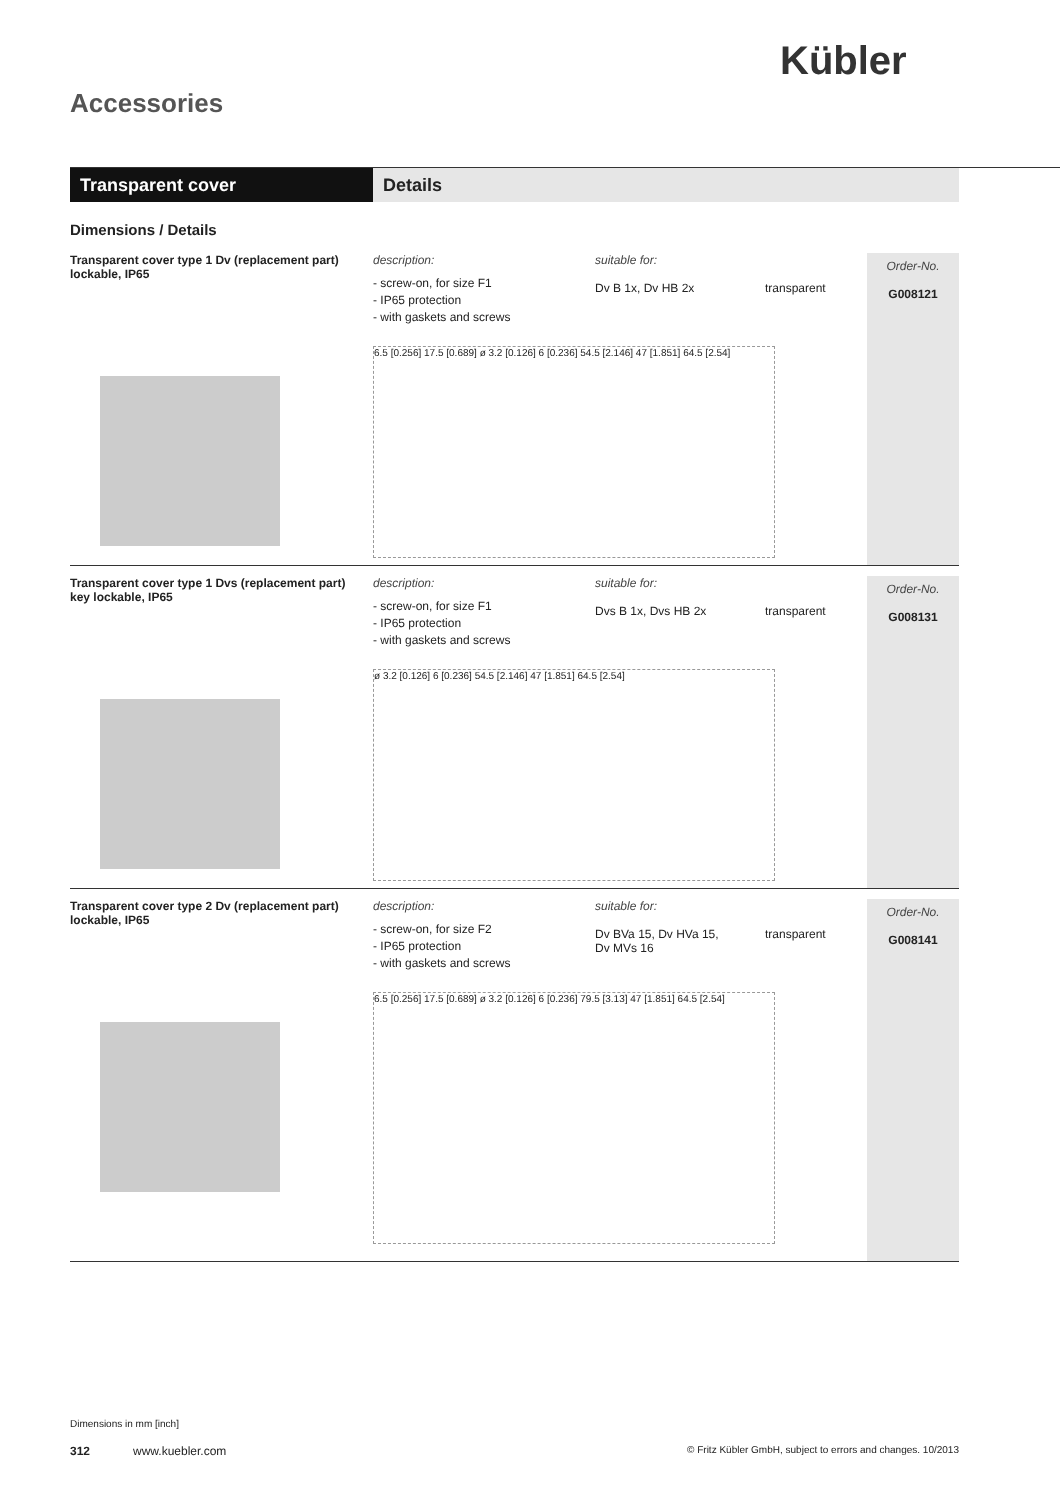Kübler
Accessories
Transparent cover Details
Dimensions / Details
Transparent cover type 1 Dv (replacement part)
lockable, IP65
description:
- screw-on, for size F1
- IP65 protection
- with gaskets and screws
6.5 [0.256] 17.5 [0.689] ø 3.2 [0.126] 6 [0.236] 54.5 [2.146] 47 [1.851] 64.5 [2.54]
suitable for:
Dv B 1x, Dv HB 2x
transparent
Order-No.
G008121
Transparent cover type 1 Dvs (replacement part)
key lockable, IP65
description:
- screw-on, for size F1
- IP65 protection
- with gaskets and screws
ø 3.2 [0.126] 6 [0.236] 54.5 [2.146] 47 [1.851] 64.5 [2.54]
suitable for:
Dvs B 1x, Dvs HB 2x
transparent
Order-No.
G008131
Transparent cover type 2 Dv (replacement part)
lockable, IP65
description:
- screw-on, for size F2
- IP65 protection
- with gaskets and screws
6.5 [0.256] 17.5 [0.689] ø 3.2 [0.126] 6 [0.236] 79.5 [3.13] 47 [1.851] 64.5 [2.54]
suitable for:
Dv BVa 15, Dv HVa 15,
Dv MVs 16
transparent
Order-No.
G008141
Dimensions in mm [inch]
312 www.kuebler.com © Fritz Kübler GmbH, subject to errors and changes. 10/2013